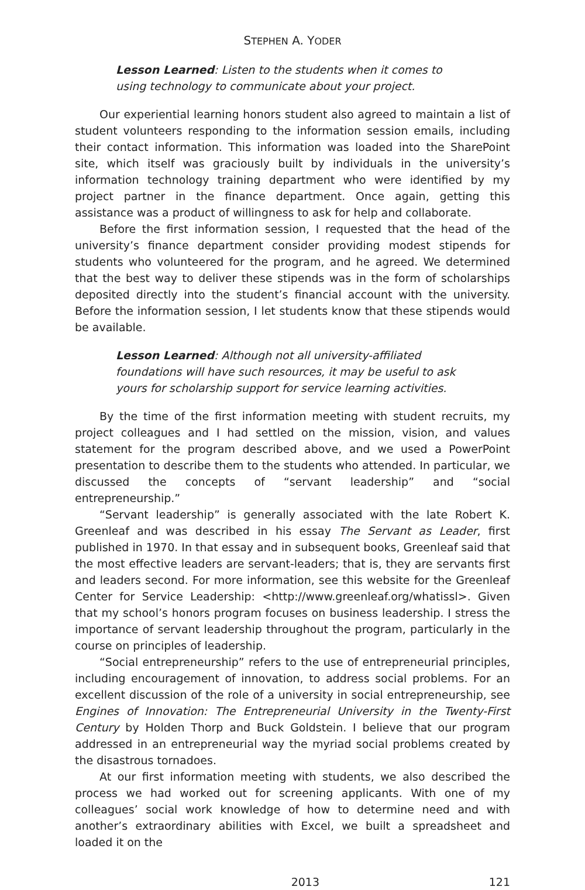STEPHEN A. YODER
Lesson Learned: Listen to the students when it comes to using technology to communicate about your project.
Our experiential learning honors student also agreed to maintain a list of student volunteers responding to the information session emails, including their contact information. This information was loaded into the SharePoint site, which itself was graciously built by individuals in the university’s information technology training department who were identified by my project partner in the finance department. Once again, getting this assistance was a product of willingness to ask for help and collaborate.
Before the first information session, I requested that the head of the university’s finance department consider providing modest stipends for students who volunteered for the program, and he agreed. We determined that the best way to deliver these stipends was in the form of scholarships deposited directly into the student’s financial account with the university. Before the information session, I let students know that these stipends would be available.
Lesson Learned: Although not all university-affiliated foundations will have such resources, it may be useful to ask yours for scholarship support for service learning activities.
By the time of the first information meeting with student recruits, my project colleagues and I had settled on the mission, vision, and values statement for the program described above, and we used a PowerPoint presentation to describe them to the students who attended. In particular, we discussed the concepts of “servant leadership” and “social entrepreneurship.”
“Servant leadership” is generally associated with the late Robert K. Greenleaf and was described in his essay The Servant as Leader, first published in 1970. In that essay and in subsequent books, Greenleaf said that the most effective leaders are servant-leaders; that is, they are servants first and leaders second. For more information, see this website for the Greenleaf Center for Service Leadership: <http://www.greenleaf.org/whatissl>. Given that my school’s honors program focuses on business leadership. I stress the importance of servant leadership throughout the program, particularly in the course on principles of leadership.
“Social entrepreneurship” refers to the use of entrepreneurial principles, including encouragement of innovation, to address social problems. For an excellent discussion of the role of a university in social entrepreneurship, see Engines of Innovation: The Entrepreneurial University in the Twenty-First Century by Holden Thorp and Buck Goldstein. I believe that our program addressed in an entrepreneurial way the myriad social problems created by the disastrous tornadoes.
At our first information meeting with students, we also described the process we had worked out for screening applicants. With one of my colleagues’ social work knowledge of how to determine need and with another’s extraordinary abilities with Excel, we built a spreadsheet and loaded it on the
2013 121